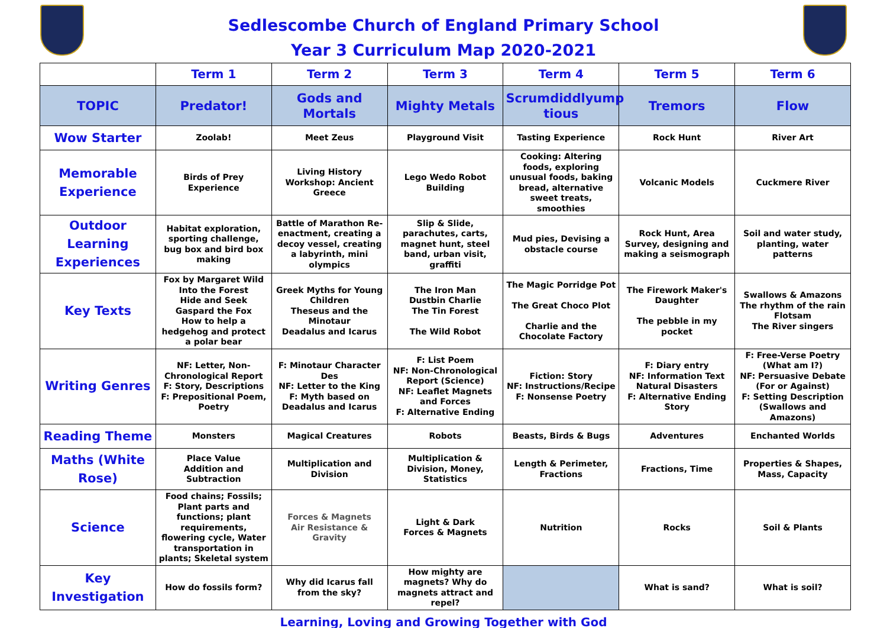Sedlescombe Church of England Primary School
Year 3 Curriculum Map 2020-2021
| | Term 1 | Term 2 | Term 3 | Term 4 | Term 5 | Term 6 |
| --- | --- | --- | --- | --- | --- | --- |
| TOPIC | Predator! | Gods and Mortals | Mighty Metals | Scrumdiddlyump tious | Tremors | Flow |
| Wow Starter | Zoolab! | Meet Zeus | Playground Visit | Tasting Experience | Rock Hunt | River Art |
| Memorable Experience | Birds of Prey Experience | Living History Workshop: Ancient Greece | Lego Wedo Robot Building | Cooking: Altering foods, exploring unusual foods, baking bread, alternative sweet treats, smoothies | Volcanic Models | Cuckmere River |
| Outdoor Learning Experiences | Habitat exploration, sporting challenge, bug box and bird box making | Battle of Marathon Re-enactment, creating a decoy vessel, creating a labyrinth, mini olympics | Slip & Slide, parachutes, carts, magnet hunt, steel band, urban visit, graffiti | Mud pies, Devising a obstacle course | Rock Hunt, Area Survey, designing and making a seismograph | Soil and water study, planting, water patterns |
| Key Texts | Fox by Margaret Wild Into the Forest Hide and Seek Gaspard the Fox How to help a hedgehog and protect a polar bear | Greek Myths for Young Children Theseus and the Minotaur Deadalus and Icarus | The Iron Man Dustbin Charlie The Tin Forest The Wild Robot | The Magic Porridge Pot The Great Choco Plot Charlie and the Chocolate Factory | The Firework Maker's Daughter The pebble in my pocket | Swallows & Amazons The rhythm of the rain Flotsam The River singers |
| Writing Genres | NF: Letter, Non-Chronological Report F: Story, Descriptions F: Prepositional Poem, Poetry | F: Minotaur Character Des NF: Letter to the King F: Myth based on Deadalus and Icarus | F: List Poem NF: Non-Chronological Report (Science) NF: Leaflet Magnets and Forces F: Alternative Ending | Fiction: Story NF: Instructions/Recipe F: Nonsense Poetry | F: Diary entry NF: Information Text Natural Disasters F: Alternative Ending Story | F: Free-Verse Poetry (What am I?) NF: Persuasive Debate (For or Against) F: Setting Description (Swallows and Amazons) |
| Reading Theme | Monsters | Magical Creatures | Robots | Beasts, Birds & Bugs | Adventures | Enchanted Worlds |
| Maths (White Rose) | Place Value Addition and Subtraction | Multiplication and Division | Multiplication & Division, Money, Statistics | Length & Perimeter, Fractions | Fractions, Time | Properties & Shapes, Mass, Capacity |
| Science | Food chains; Fossils; Plant parts and functions; plant requirements, flowering cycle, Water transportation in plants; Skeletal system | Forces & Magnets Air Resistance & Gravity | Light & Dark Forces & Magnets | Nutrition | Rocks | Soil & Plants |
| Key Investigation | How do fossils form? | Why did Icarus fall from the sky? | How mighty are magnets? Why do magnets attract and repel? | | What is sand? | What is soil? |
Learning, Loving and Growing Together with God